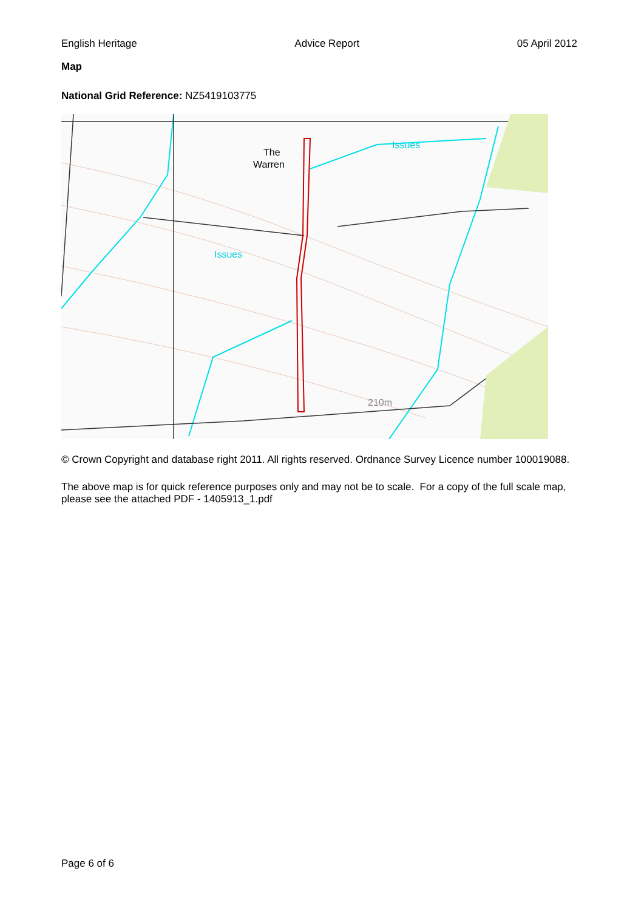English Heritage Advice Report 05 April 2012
Map
National Grid Reference: NZ5419103775
The
Warren
Issues
Issues
210m
© Crown Copyright and database right 2011. All rights reserved. Ordnance Survey Licence number 100019088.
The above map is for quick reference purposes only and may not be to scale. For a copy of the full scale map, please see the attached PDF - 1405913_1.pdf
Page 6 of 6